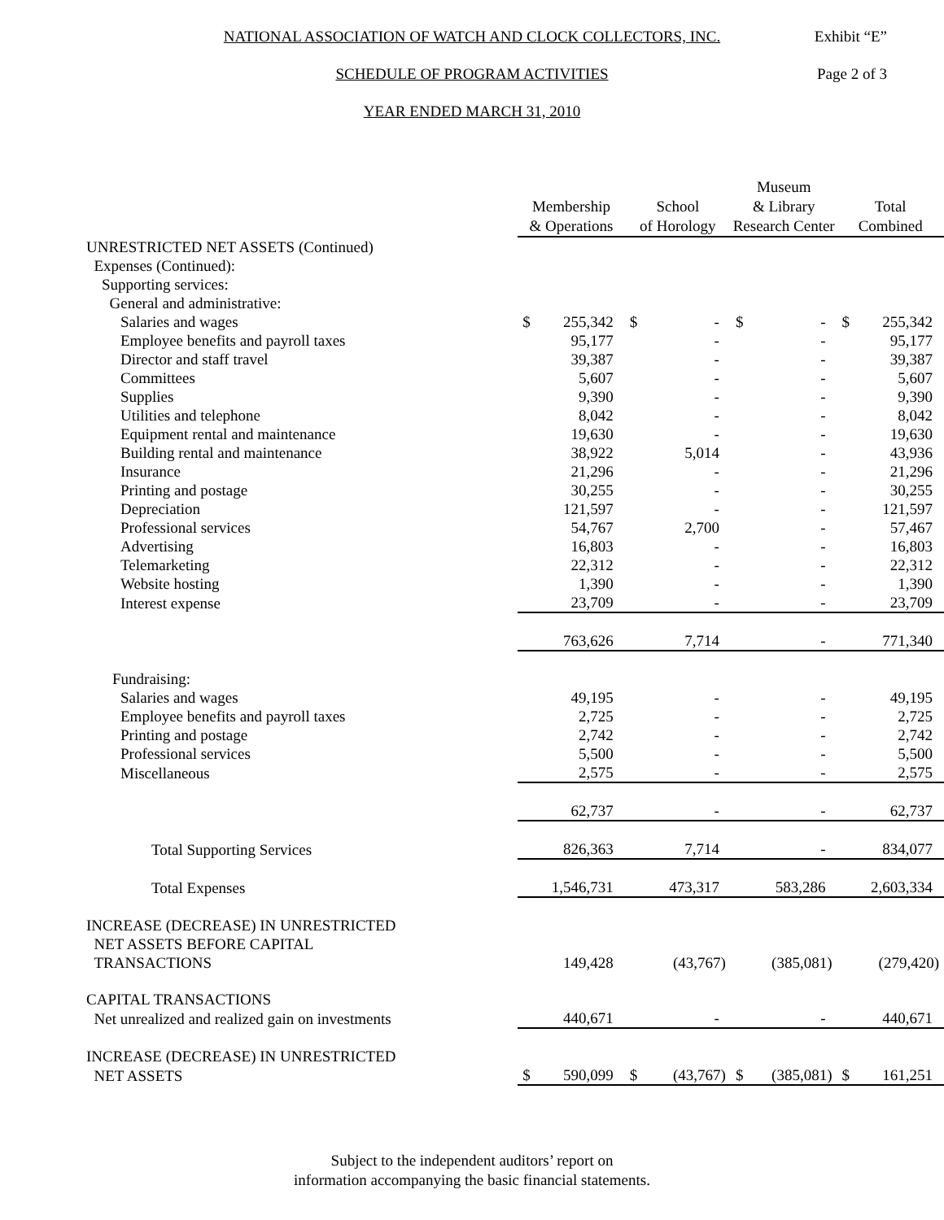NATIONAL ASSOCIATION OF WATCH AND CLOCK COLLECTORS, INC. Exhibit “E”
SCHEDULE OF PROGRAM ACTIVITIES Page 2 of 3
YEAR ENDED MARCH 31, 2010
| | Membership & Operations | | School of Horology | | Museum & Library Research Center | | Total Combined | |
| UNRESTRICTED NET ASSETS (Continued) | | | | | | | | |
| Expenses (Continued): | | | | | | | | |
| Supporting services: | | | | | | | | |
| General and administrative: | | | | | | | | |
| Salaries and wages | $ | 255,342 | $ | - | $ | - | $ | 255,342 |
| Employee benefits and payroll taxes | | 95,177 | | - | | - | | 95,177 |
| Director and staff travel | | 39,387 | | - | | - | | 39,387 |
| Committees | | 5,607 | | - | | - | | 5,607 |
| Supplies | | 9,390 | | - | | - | | 9,390 |
| Utilities and telephone | | 8,042 | | - | | - | | 8,042 |
| Equipment rental and maintenance | | 19,630 | | - | | - | | 19,630 |
| Building rental and maintenance | | 38,922 | | 5,014 | | - | | 43,936 |
| Insurance | | 21,296 | | - | | - | | 21,296 |
| Printing and postage | | 30,255 | | - | | - | | 30,255 |
| Depreciation | | 121,597 | | - | | - | | 121,597 |
| Professional services | | 54,767 | | 2,700 | | - | | 57,467 |
| Advertising | | 16,803 | | - | | - | | 16,803 |
| Telemarketing | | 22,312 | | - | | - | | 22,312 |
| Website hosting | | 1,390 | | - | | - | | 1,390 |
| Interest expense | | 23,709 | | - | | - | | 23,709 |
| | | 763,626 | | 7,714 | | - | | 771,340 |
| Fundraising: | | | | | | | | |
| Salaries and wages | | 49,195 | | - | | - | | 49,195 |
| Employee benefits and payroll taxes | | 2,725 | | - | | - | | 2,725 |
| Printing and postage | | 2,742 | | - | | - | | 2,742 |
| Professional services | | 5,500 | | - | | - | | 5,500 |
| Miscellaneous | | 2,575 | | - | | - | | 2,575 |
| | | 62,737 | | - | | - | | 62,737 |
| Total Supporting Services | | 826,363 | | 7,714 | | - | | 834,077 |
| Total Expenses | | 1,546,731 | | 473,317 | | 583,286 | | 2,603,334 |
| INCREASE (DECREASE) IN UNRESTRICTED | | | | | | | | |
| NET ASSETS BEFORE CAPITAL | | | | | | | | |
| TRANSACTIONS | | 149,428 | | (43,767) | | (385,081) | | (279,420) |
| CAPITAL TRANSACTIONS | | | | | | | | |
| Net unrealized and realized gain on investments | | 440,671 | | - | | - | | 440,671 |
| INCREASE (DECREASE) IN UNRESTRICTED | | | | | | | | |
| NET ASSETS | $ | 590,099 | $ | (43,767) | $ | (385,081) | $ | 161,251 |
Subject to the independent auditors’ report on
information accompanying the basic financial statements.